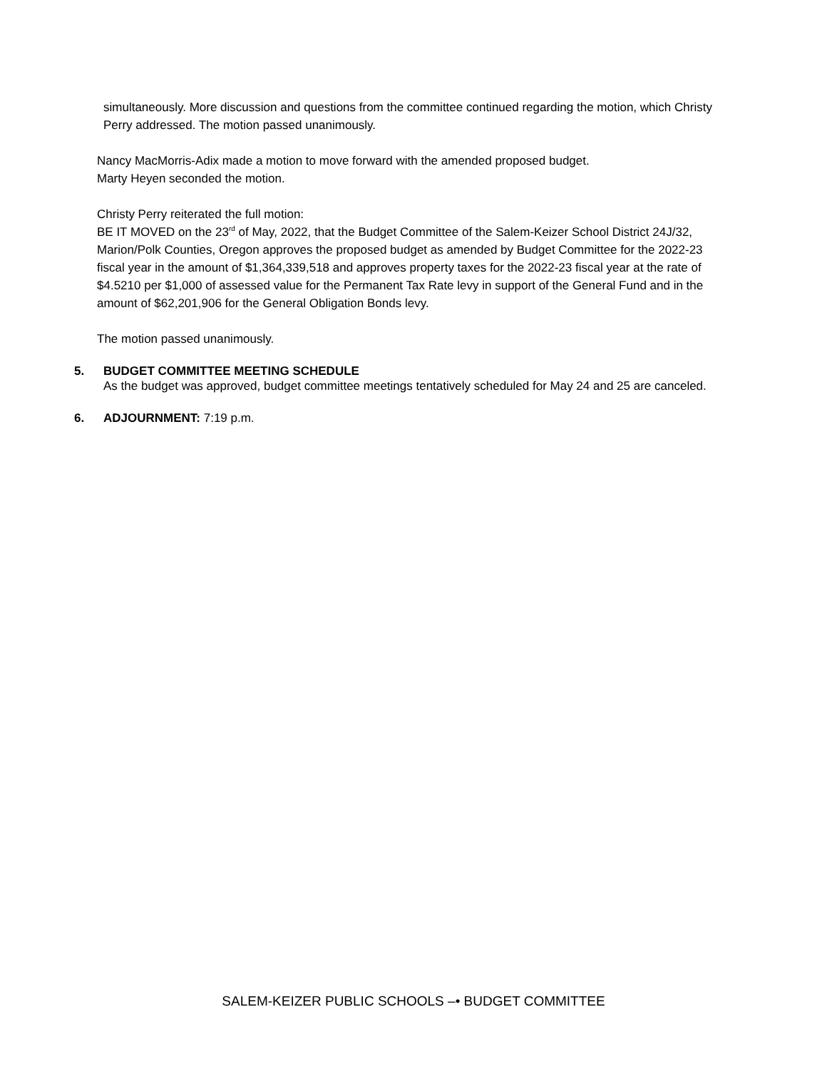simultaneously. More discussion and questions from the committee continued regarding the motion, which Christy Perry addressed. The motion passed unanimously.
Nancy MacMorris-Adix made a motion to move forward with the amended proposed budget.
Marty Heyen seconded the motion.
Christy Perry reiterated the full motion:
BE IT MOVED on the 23<sup>rd</sup> of May, 2022, that the Budget Committee of the Salem-Keizer School District 24J/32, Marion/Polk Counties, Oregon approves the proposed budget as amended by Budget Committee for the 2022-23 fiscal year in the amount of $1,364,339,518 and approves property taxes for the 2022-23 fiscal year at the rate of $4.5210 per $1,000 of assessed value for the Permanent Tax Rate levy in support of the General Fund and in the amount of $62,201,906 for the General Obligation Bonds levy.
The motion passed unanimously.
5. BUDGET COMMITTEE MEETING SCHEDULE
As the budget was approved, budget committee meetings tentatively scheduled for May 24 and 25 are canceled.
6. ADJOURNMENT: 7:19 p.m.
SALEM-KEIZER PUBLIC SCHOOLS –• BUDGET COMMITTEE